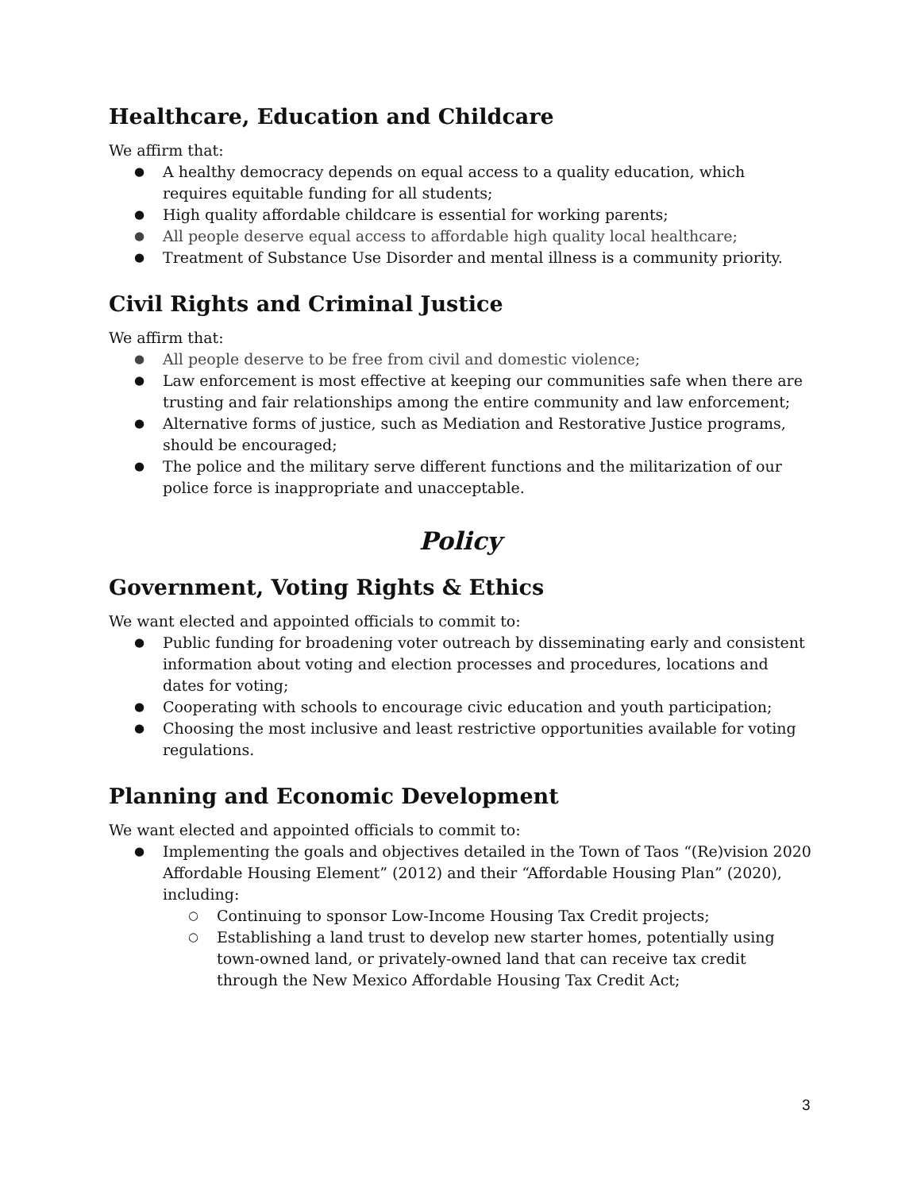Healthcare, Education and Childcare
We affirm that:
● A healthy democracy depends on equal access to a quality education, which requires equitable funding for all students;
● High quality affordable childcare is essential for working parents;
● All people deserve equal access to affordable high quality local healthcare;
● Treatment of Substance Use Disorder and mental illness is a community priority.
Civil Rights and Criminal Justice
We affirm that:
● All people deserve to be free from civil and domestic violence;
● Law enforcement is most effective at keeping our communities safe when there are trusting and fair relationships among the entire community and law enforcement;
● Alternative forms of justice, such as Mediation and Restorative Justice programs, should be encouraged;
● The police and the military serve different functions and the militarization of our police force is inappropriate and unacceptable.
Policy
Government, Voting Rights & Ethics
We want elected and appointed officials to commit to:
● Public funding for broadening voter outreach by disseminating early and consistent information about voting and election processes and procedures, locations and dates for voting;
● Cooperating with schools to encourage civic education and youth participation;
● Choosing the most inclusive and least restrictive opportunities available for voting regulations.
Planning and Economic Development
We want elected and appointed officials to commit to:
● Implementing the goals and objectives detailed in the Town of Taos “(Re)vision 2020 Affordable Housing Element” (2012) and their “Affordable Housing Plan” (2020), including:
○ Continuing to sponsor Low-Income Housing Tax Credit projects;
○ Establishing a land trust to develop new starter homes, potentially using town-owned land, or privately-owned land that can receive tax credit through the New Mexico Affordable Housing Tax Credit Act;
3